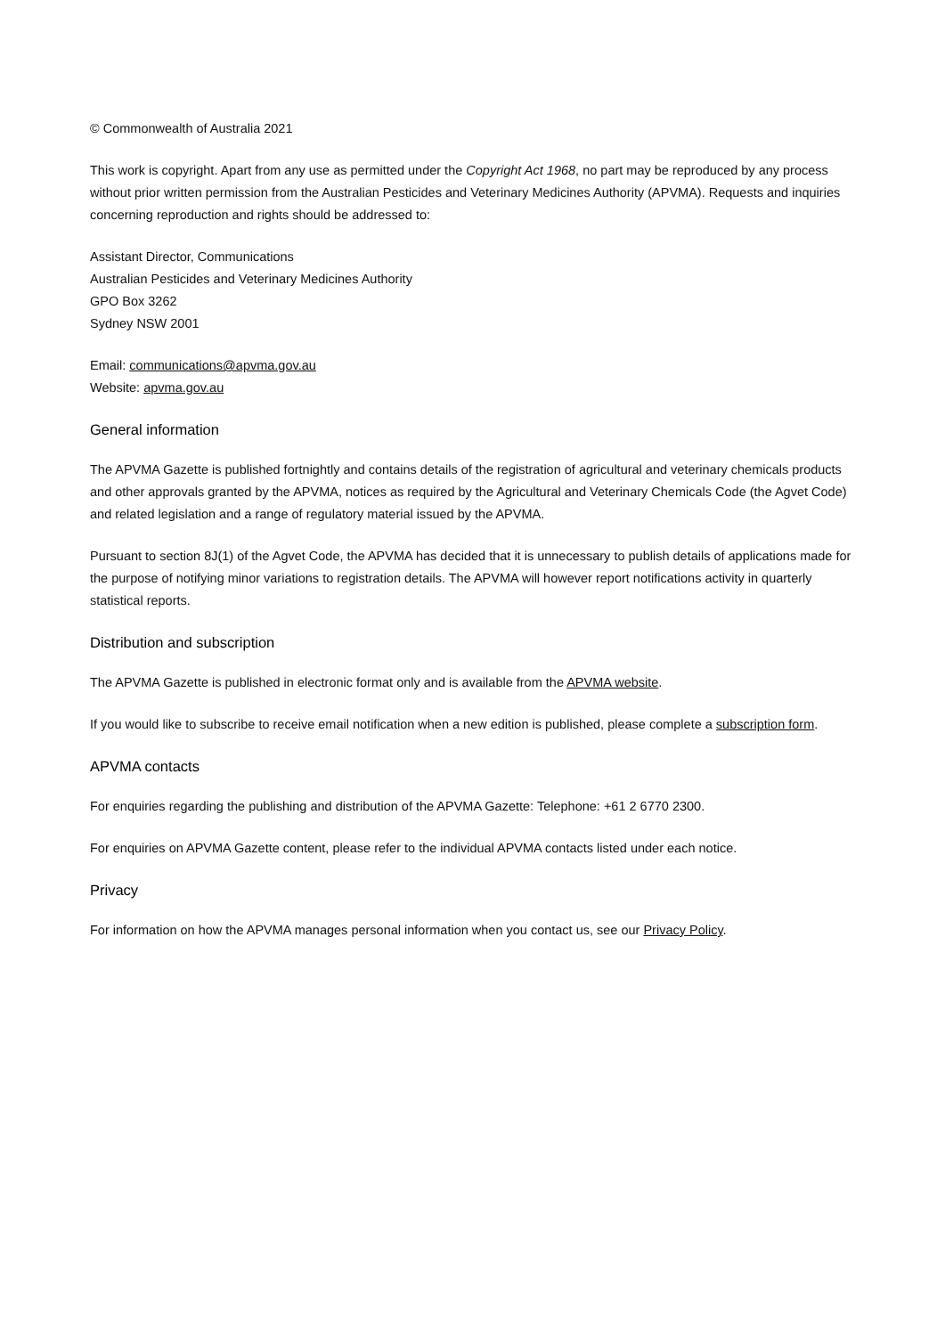© Commonwealth of Australia 2021
This work is copyright. Apart from any use as permitted under the Copyright Act 1968, no part may be reproduced by any process without prior written permission from the Australian Pesticides and Veterinary Medicines Authority (APVMA). Requests and inquiries concerning reproduction and rights should be addressed to:
Assistant Director, Communications
Australian Pesticides and Veterinary Medicines Authority
GPO Box 3262
Sydney NSW 2001
Email: communications@apvma.gov.au
Website: apvma.gov.au
General information
The APVMA Gazette is published fortnightly and contains details of the registration of agricultural and veterinary chemicals products and other approvals granted by the APVMA, notices as required by the Agricultural and Veterinary Chemicals Code (the Agvet Code) and related legislation and a range of regulatory material issued by the APVMA.
Pursuant to section 8J(1) of the Agvet Code, the APVMA has decided that it is unnecessary to publish details of applications made for the purpose of notifying minor variations to registration details. The APVMA will however report notifications activity in quarterly statistical reports.
Distribution and subscription
The APVMA Gazette is published in electronic format only and is available from the APVMA website.
If you would like to subscribe to receive email notification when a new edition is published, please complete a subscription form.
APVMA contacts
For enquiries regarding the publishing and distribution of the APVMA Gazette: Telephone: +61 2 6770 2300.
For enquiries on APVMA Gazette content, please refer to the individual APVMA contacts listed under each notice.
Privacy
For information on how the APVMA manages personal information when you contact us, see our Privacy Policy.